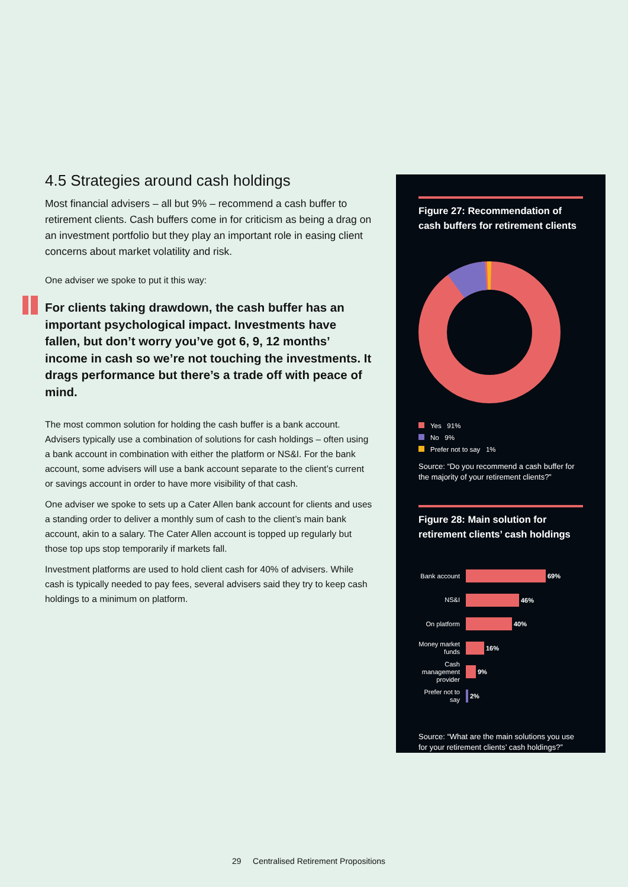4.5 Strategies around cash holdings
Most financial advisers – all but 9% – recommend a cash buffer to retirement clients. Cash buffers come in for criticism as being a drag on an investment portfolio but they play an important role in easing client concerns about market volatility and risk.
One adviser we spoke to put it this way:
For clients taking drawdown, the cash buffer has an important psychological impact. Investments have fallen, but don’t worry you’ve got 6, 9, 12 months’ income in cash so we’re not touching the investments. It drags performance but there’s a trade off with peace of mind.
The most common solution for holding the cash buffer is a bank account. Advisers typically use a combination of solutions for cash holdings – often using a bank account in combination with either the platform or NS&I. For the bank account, some advisers will use a bank account separate to the client’s current or savings account in order to have more visibility of that cash.
One adviser we spoke to sets up a Cater Allen bank account for clients and uses a standing order to deliver a monthly sum of cash to the client’s main bank account, akin to a salary. The Cater Allen account is topped up regularly but those top ups stop temporarily if markets fall.
Investment platforms are used to hold client cash for 40% of advisers. While cash is typically needed to pay fees, several advisers said they try to keep cash holdings to a minimum on platform.
Figure 27: Recommendation of cash buffers for retirement clients
Yes 91%
No 9%
Prefer not to say 1%
Source: “Do you recommend a cash buffer for the majority of your retirement clients?”
Figure 28: Main solution for retirement clients’ cash holdings
Bank account
69%
NS&I
46%
On platform
40%
Money market funds
16%
Cash management provider
9%
Prefer not to say
2%
Source: “What are the main solutions you use for your retirement clients’ cash holdings?”
29 Centralised Retirement Propositions